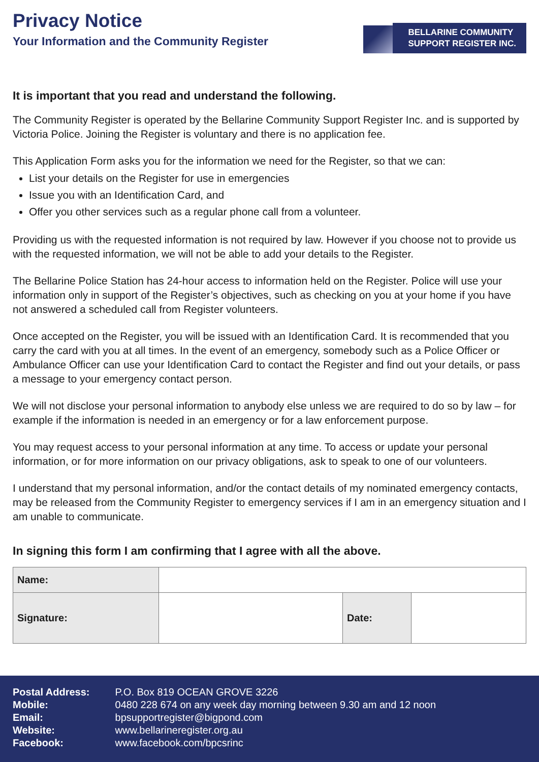Privacy Notice
Your Information and the Community Register
BELLARINE COMMUNITY
SUPPORT REGISTER INC.
It is important that you read and understand the following.
The Community Register is operated by the Bellarine Community Support Register Inc. and is supported by Victoria Police. Joining the Register is voluntary and there is no application fee.
This Application Form asks you for the information we need for the Register, so that we can:
List your details on the Register for use in emergencies
Issue you with an Identification Card, and
Offer you other services such as a regular phone call from a volunteer.
Providing us with the requested information is not required by law. However if you choose not to provide us with the requested information, we will not be able to add your details to the Register.
The Bellarine Police Station has 24-hour access to information held on the Register. Police will use your information only in support of the Register’s objectives, such as checking on you at your home if you have not answered a scheduled call from Register volunteers.
Once accepted on the Register, you will be issued with an Identification Card. It is recommended that you carry the card with you at all times. In the event of an emergency, somebody such as a Police Officer or Ambulance Officer can use your Identification Card to contact the Register and find out your details, or pass a message to your emergency contact person.
We will not disclose your personal information to anybody else unless we are required to do so by law – for example if the information is needed in an emergency or for a law enforcement purpose.
You may request access to your personal information at any time. To access or update your personal information, or for more information on our privacy obligations, ask to speak to one of our volunteers.
I understand that my personal information, and/or the contact details of my nominated emergency contacts, may be released from the Community Register to emergency services if I am in an emergency situation and I am unable to communicate.
In signing this form I am confirming that I agree with all the above.
| Name: | | | |
| Signature: | | Date: | |
| Postal Address: | P.O. Box 819 OCEAN GROVE 3226 |
| Mobile: | 0480 228 674 on any week day morning between 9.30 am and 12 noon |
| Email: | bpsupportregister@bigpond.com |
| Website: | www.bellarineregister.org.au |
| Facebook: | www.facebook.com/bpcsrinc |